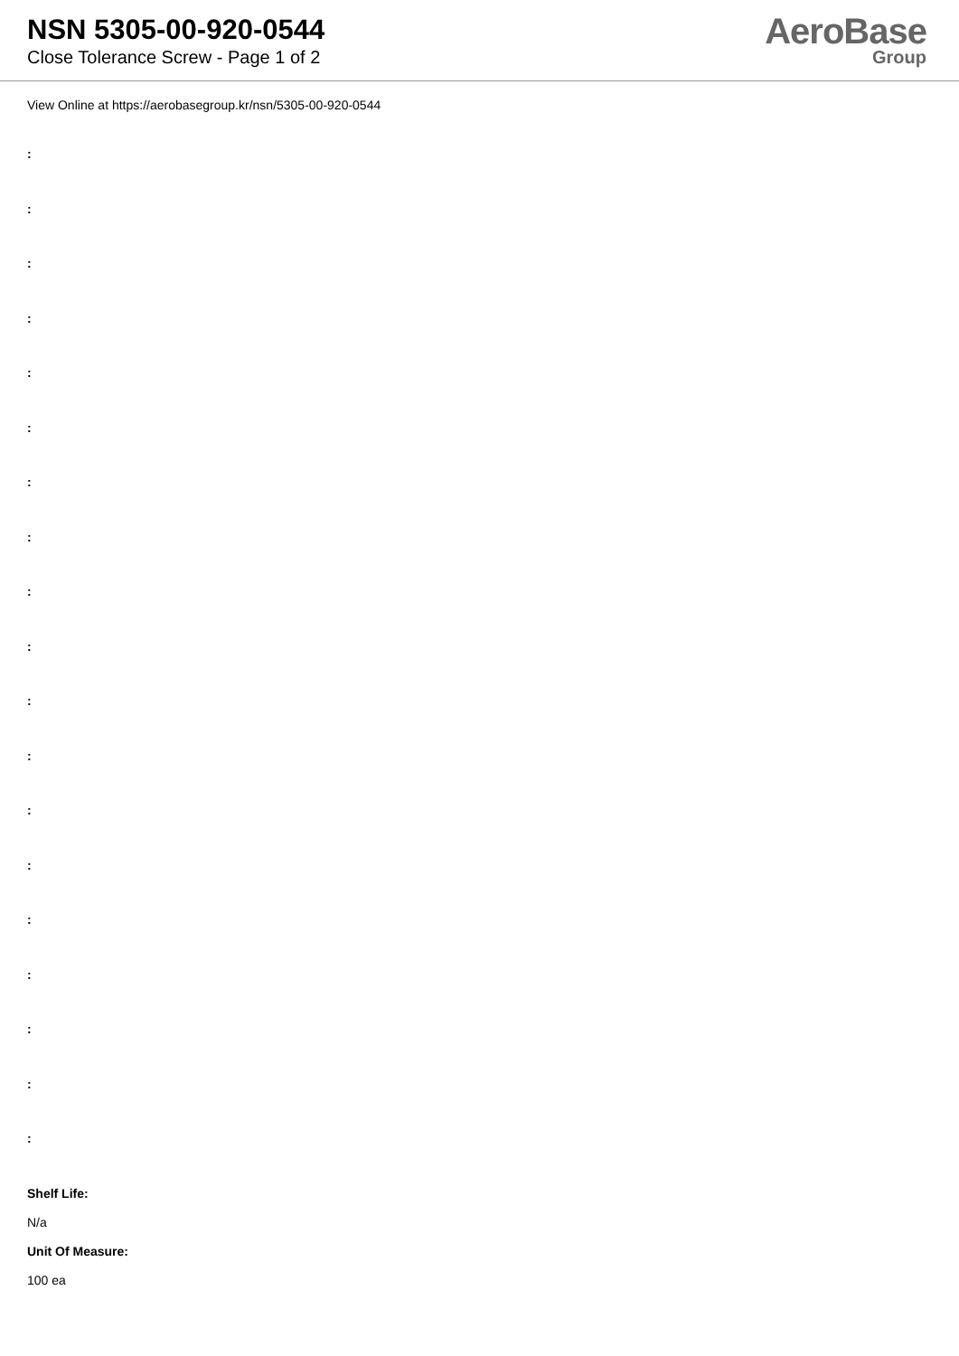NSN 5305-00-920-0544
Close Tolerance Screw - Page 1 of 2
AeroBase
Group
View Online at https://aerobasegroup.kr/nsn/5305-00-920-0544
:
:
:
:
:
:
:
:
:
:
:
:
:
:
:
:
:
:
:
Shelf Life:
N/a
Unit Of Measure:
100 ea